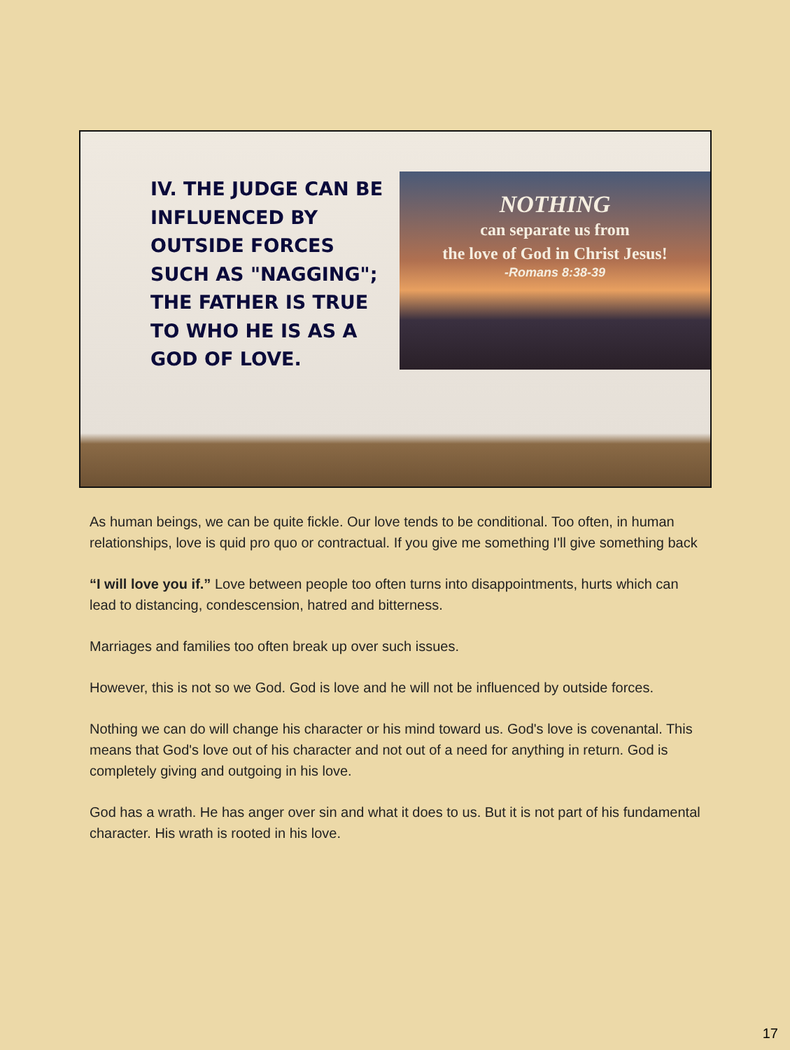IV. THE JUDGE CAN BE INFLUENCED BY OUTSIDE FORCES SUCH AS "NAGGING"; THE FATHER IS TRUE TO WHO HE IS AS A GOD OF LOVE.
NOTHING
can separate us from
the love of God in Christ Jesus!
-Romans 8:38-39
As human beings, we can be quite fickle. Our love tends to be conditional. Too often, in human relationships, love is quid pro quo or contractual. If you give me something I'll give something back
“I will love you if.” Love between people too often turns into disappointments, hurts which can lead to distancing, condescension, hatred and bitterness.
Marriages and families too often break up over such issues.
However, this is not so we God. God is love and he will not be influenced by outside forces.
Nothing we can do will change his character or his mind toward us. God's love is covenantal. This means that God's love out of his character and not out of a need for anything in return. God is completely giving and outgoing in his love.
God has a wrath. He has anger over sin and what it does to us. But it is not part of his fundamental character. His wrath is rooted in his love.
17